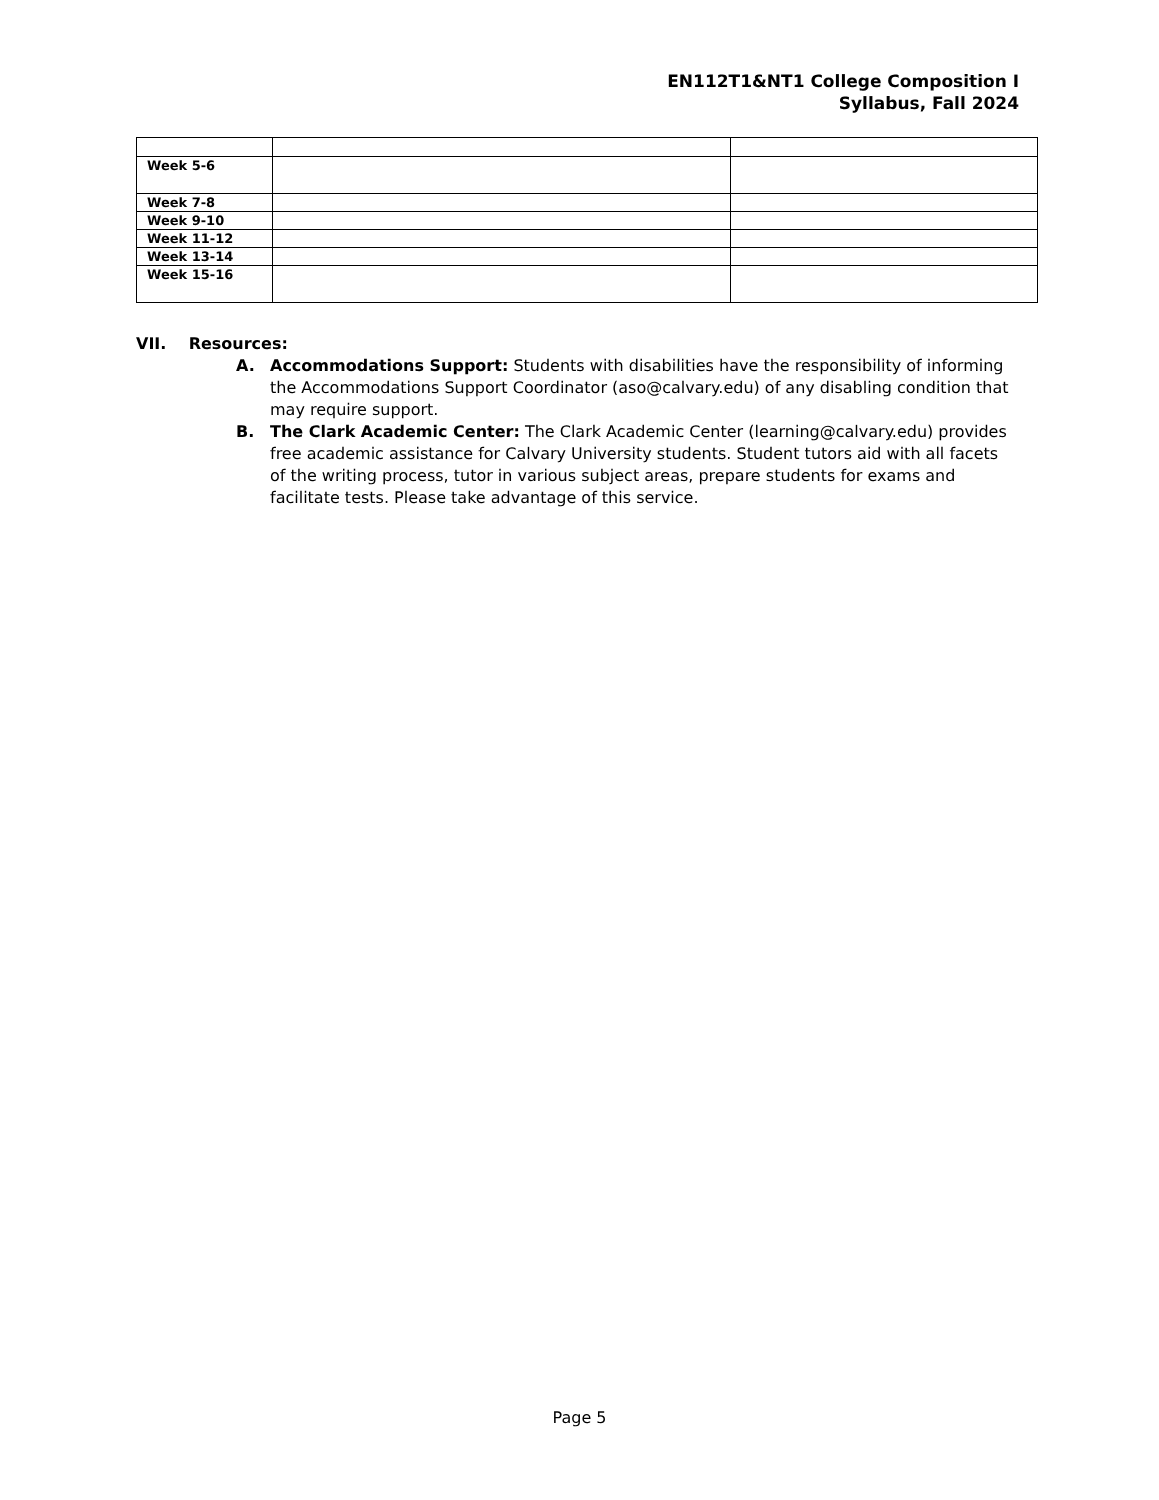EN112T1&NT1 College Composition I
Syllabus, Fall 2024
| Week 5-6 | | |
| Week 7-8 | | |
| Week 9-10 | | |
| Week 11-12 | | |
| Week 13-14 | | |
| Week 15-16 | | |
VII. Resources:
A. Accommodations Support: Students with disabilities have the responsibility of informing the Accommodations Support Coordinator (aso@calvary.edu) of any disabling condition that may require support.
B. The Clark Academic Center: The Clark Academic Center (learning@calvary.edu) provides free academic assistance for Calvary University students. Student tutors aid with all facets of the writing process, tutor in various subject areas, prepare students for exams and facilitate tests. Please take advantage of this service.
Page 5